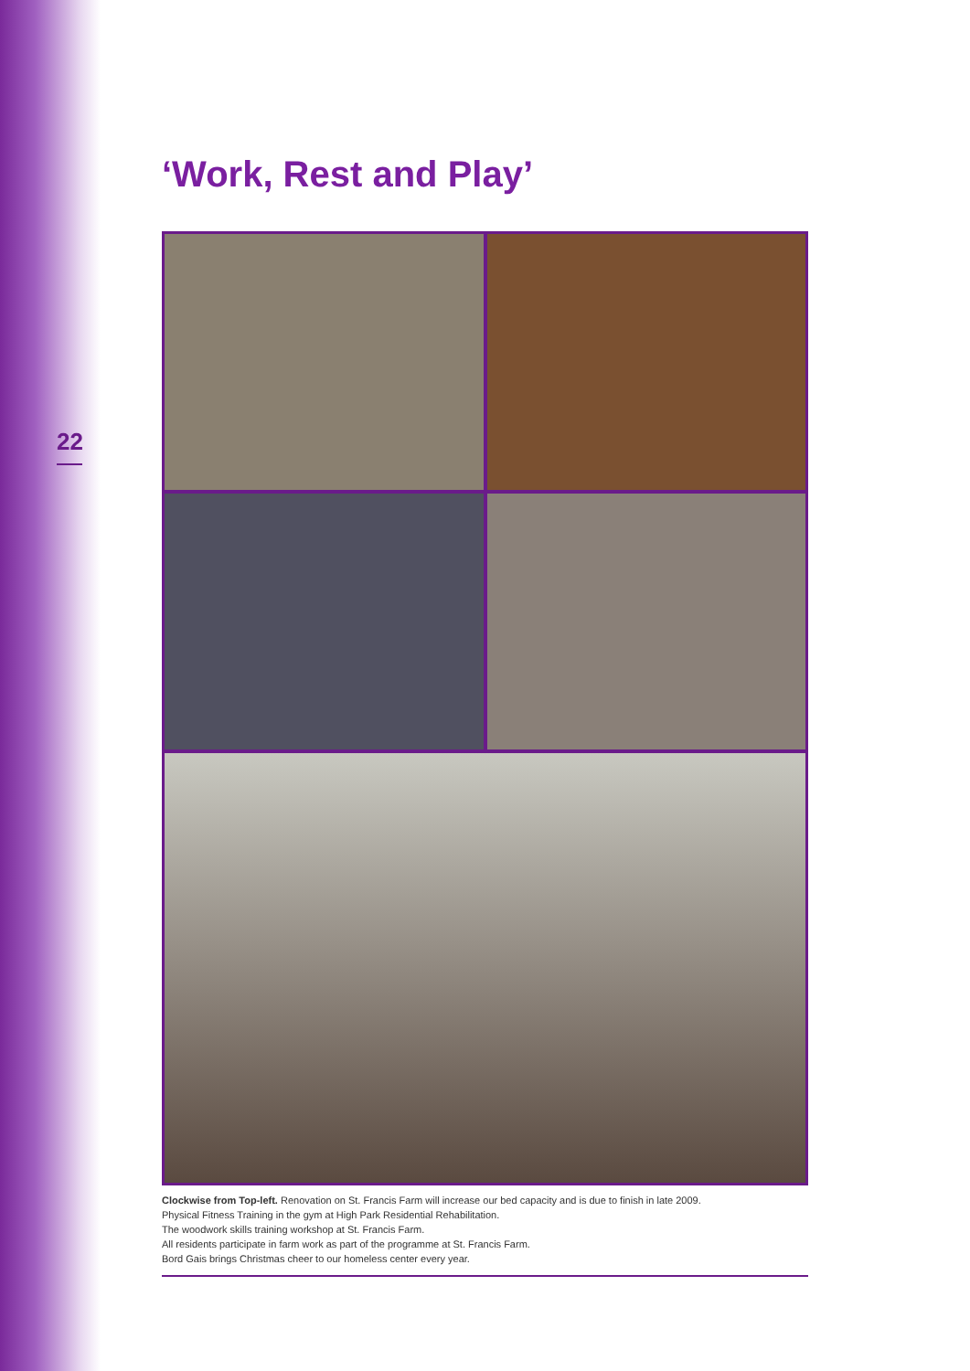22
‘Work, Rest and Play’
Clockwise from Top-left. Renovation on St. Francis Farm will increase our bed capacity and is due to finish in late 2009.
Physical Fitness Training in the gym at High Park Residential Rehabilitation.
The woodwork skills training workshop at St. Francis Farm.
All residents participate in farm work as part of the programme at St. Francis Farm.
Bord Gais brings Christmas cheer to our homeless center every year.